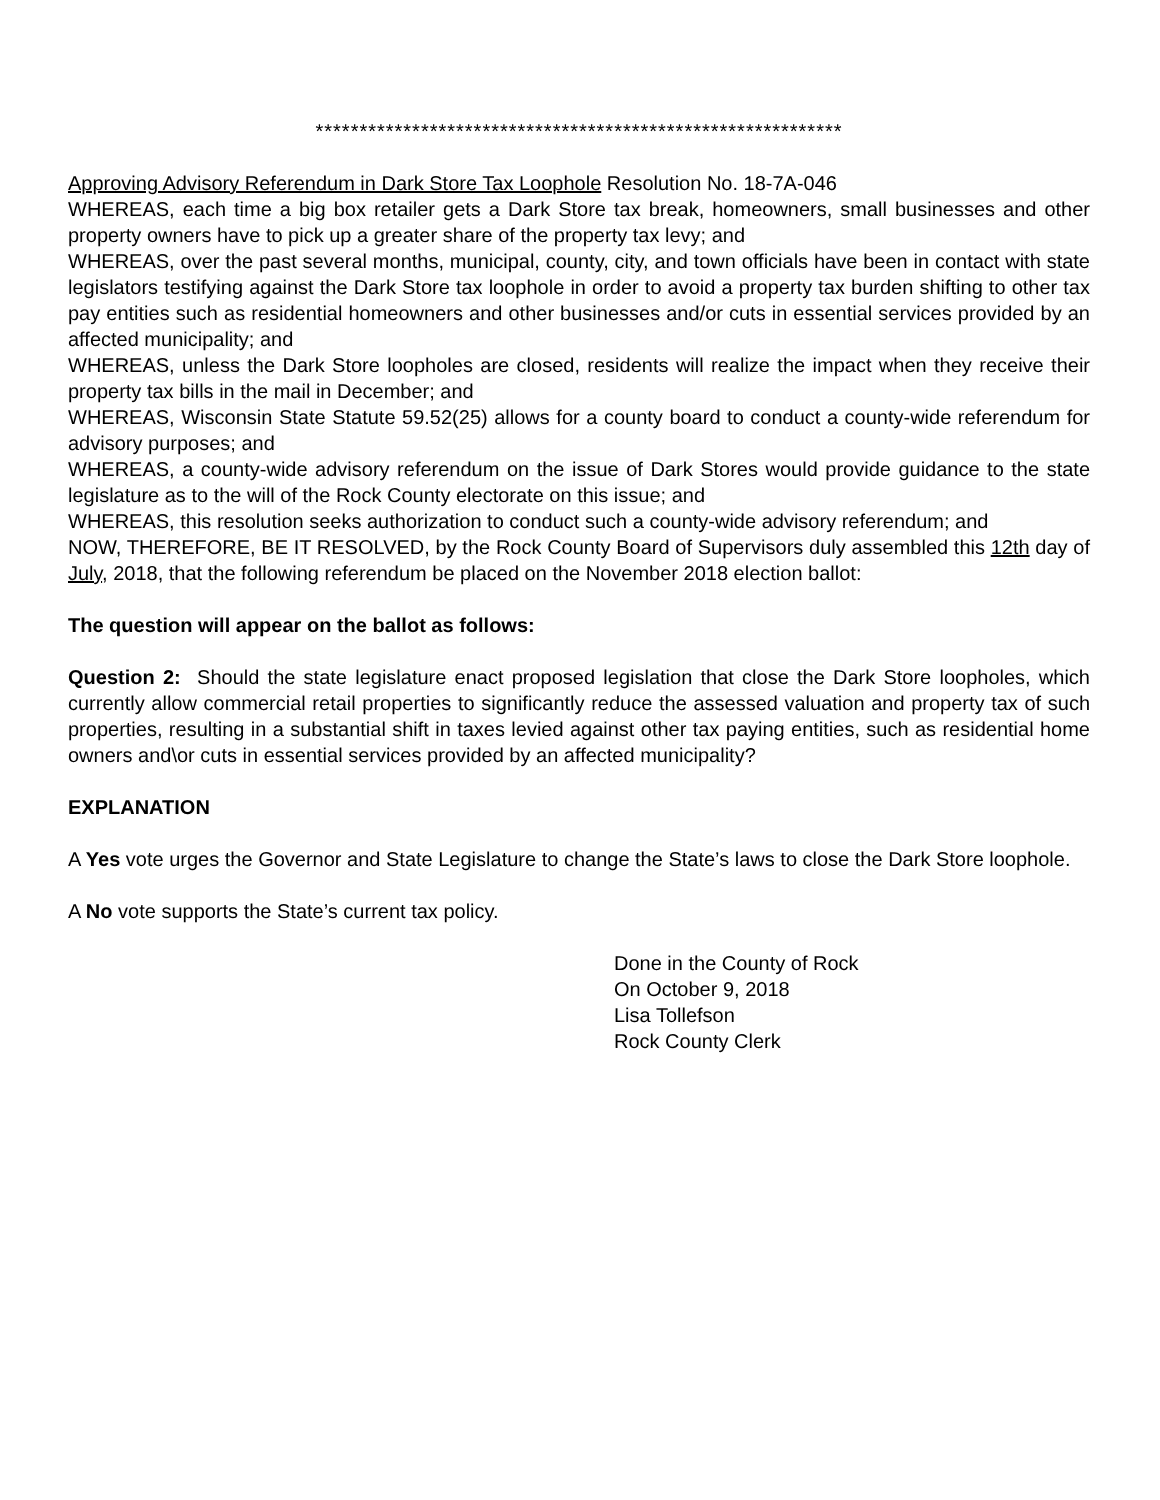************************************************************
Approving Advisory Referendum in Dark Store Tax Loophole Resolution No. 18-7A-046
WHEREAS, each time a big box retailer gets a Dark Store tax break, homeowners, small businesses and other property owners have to pick up a greater share of the property tax levy; and
WHEREAS, over the past several months, municipal, county, city, and town officials have been in contact with state legislators testifying against the Dark Store tax loophole in order to avoid a property tax burden shifting to other tax pay entities such as residential homeowners and other businesses and/or cuts in essential services provided by an affected municipality; and
WHEREAS, unless the Dark Store loopholes are closed, residents will realize the impact when they receive their property tax bills in the mail in December; and
WHEREAS, Wisconsin State Statute 59.52(25) allows for a county board to conduct a county-wide referendum for advisory purposes; and
WHEREAS, a county-wide advisory referendum on the issue of Dark Stores would provide guidance to the state legislature as to the will of the Rock County electorate on this issue; and
WHEREAS, this resolution seeks authorization to conduct such a county-wide advisory referendum; and
NOW, THEREFORE, BE IT RESOLVED, by the Rock County Board of Supervisors duly assembled this 12th day of July, 2018, that the following referendum be placed on the November 2018 election ballot:
The question will appear on the ballot as follows:
Question 2: Should the state legislature enact proposed legislation that close the Dark Store loopholes, which currently allow commercial retail properties to significantly reduce the assessed valuation and property tax of such properties, resulting in a substantial shift in taxes levied against other tax paying entities, such as residential home owners and\or cuts in essential services provided by an affected municipality?
EXPLANATION
A Yes vote urges the Governor and State Legislature to change the State’s laws to close the Dark Store loophole.
A No vote supports the State’s current tax policy.
Done in the County of Rock
On October 9, 2018
Lisa Tollefson
Rock County Clerk